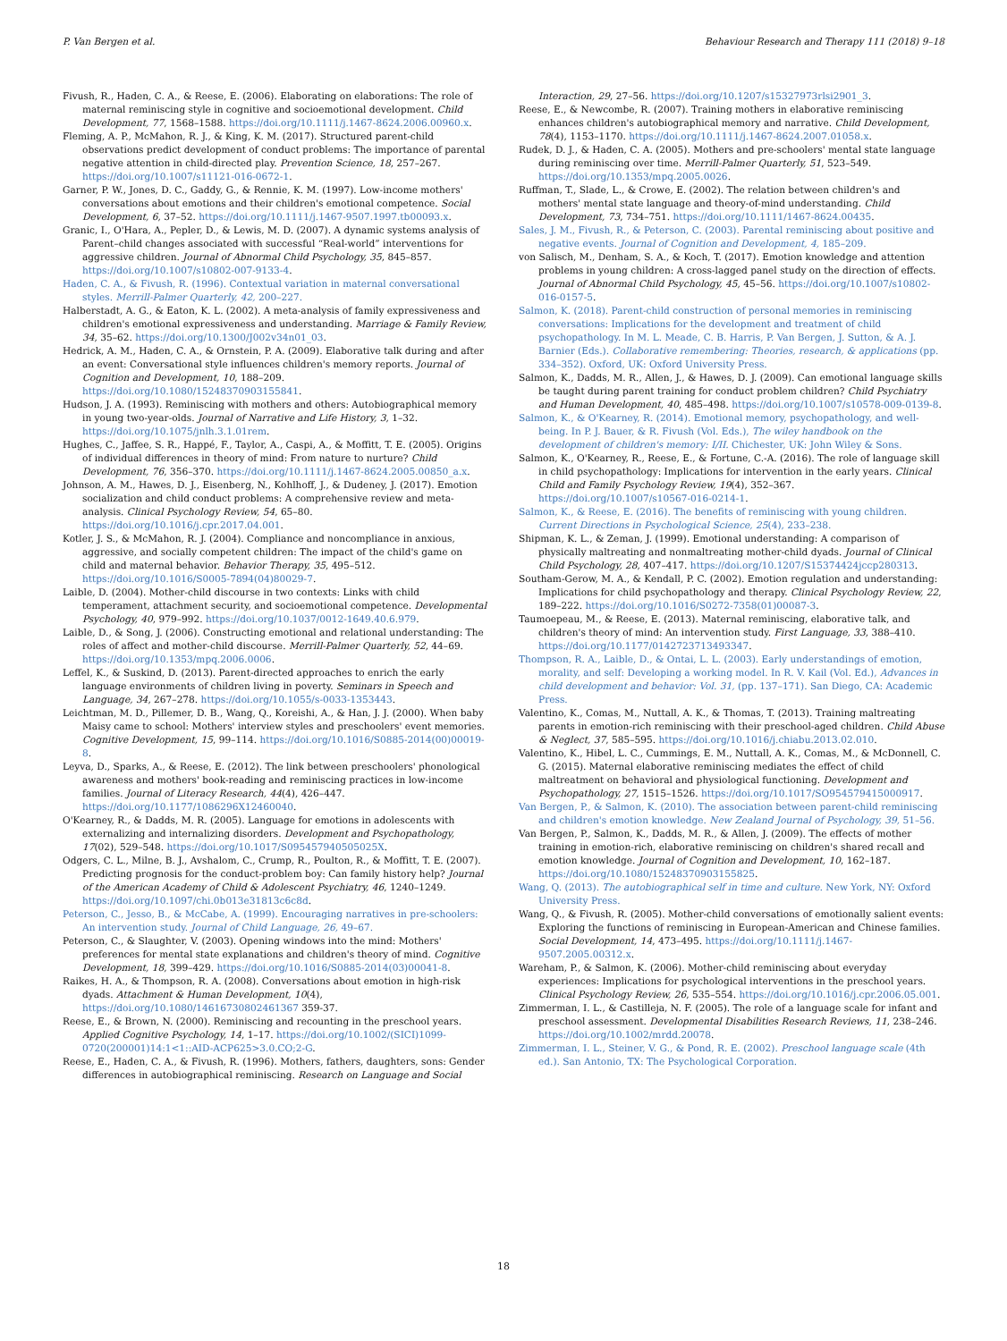P. Van Bergen et al. Behaviour Research and Therapy 111 (2018) 9–18
Fivush, R., Haden, C. A., & Reese, E. (2006). Elaborating on elaborations: The role of maternal reminiscing style in cognitive and socioemotional development. Child Development, 77, 1568–1588. https://doi.org/10.1111/j.1467-8624.2006.00960.x.
Fleming, A. P., McMahon, R. J., & King, K. M. (2017). Structured parent-child observations predict development of conduct problems: The importance of parental negative attention in child-directed play. Prevention Science, 18, 257–267. https://doi.org/10.1007/s11121-016-0672-1.
Garner, P. W., Jones, D. C., Gaddy, G., & Rennie, K. M. (1997). Low-income mothers' conversations about emotions and their children's emotional competence. Social Development, 6, 37–52. https://doi.org/10.1111/j.1467-9507.1997.tb00093.x.
Granic, I., O'Hara, A., Pepler, D., & Lewis, M. D. (2007). A dynamic systems analysis of Parent–child changes associated with successful “Real-world” interventions for aggressive children. Journal of Abnormal Child Psychology, 35, 845–857. https://doi.org/10.1007/s10802-007-9133-4.
Haden, C. A., & Fivush, R. (1996). Contextual variation in maternal conversational styles. Merrill-Palmer Quarterly, 42, 200–227.
Halberstadt, A. G., & Eaton, K. L. (2002). A meta-analysis of family expressiveness and children's emotional expressiveness and understanding. Marriage & Family Review, 34, 35–62. https://doi.org/10.1300/J002v34n01_03.
Hedrick, A. M., Haden, C. A., & Ornstein, P. A. (2009). Elaborative talk during and after an event: Conversational style influences children's memory reports. Journal of Cognition and Development, 10, 188–209. https://doi.org/10.1080/15248370903155841.
Hudson, J. A. (1993). Reminiscing with mothers and others: Autobiographical memory in young two-year-olds. Journal of Narrative and Life History, 3, 1–32. https://doi.org/10.1075/jnlh.3.1.01rem.
Hughes, C., Jaffee, S. R., Happé, F., Taylor, A., Caspi, A., & Moffitt, T. E. (2005). Origins of individual differences in theory of mind: From nature to nurture? Child Development, 76, 356–370. https://doi.org/10.1111/j.1467-8624.2005.00850_a.x.
Johnson, A. M., Hawes, D. J., Eisenberg, N., Kohlhoff, J., & Dudeney, J. (2017). Emotion socialization and child conduct problems: A comprehensive review and meta-analysis. Clinical Psychology Review, 54, 65–80. https://doi.org/10.1016/j.cpr.2017.04.001.
Kotler, J. S., & McMahon, R. J. (2004). Compliance and noncompliance in anxious, aggressive, and socially competent children: The impact of the child's game on child and maternal behavior. Behavior Therapy, 35, 495–512. https://doi.org/10.1016/S0005-7894(04)80029-7.
Laible, D. (2004). Mother-child discourse in two contexts: Links with child temperament, attachment security, and socioemotional competence. Developmental Psychology, 40, 979–992. https://doi.org/10.1037/0012-1649.40.6.979.
Laible, D., & Song, J. (2006). Constructing emotional and relational understanding: The roles of affect and mother-child discourse. Merrill-Palmer Quarterly, 52, 44–69. https://doi.org/10.1353/mpq.2006.0006.
Leffel, K., & Suskind, D. (2013). Parent-directed approaches to enrich the early language environments of children living in poverty. Seminars in Speech and Language, 34, 267–278. https://doi.org/10.1055/s-0033-1353443.
Leichtman, M. D., Pillemer, D. B., Wang, Q., Koreishi, A., & Han, J. J. (2000). When baby Maisy came to school: Mothers' interview styles and preschoolers' event memories. Cognitive Development, 15, 99–114. https://doi.org/10.1016/S0885-2014(00)00019-8.
Leyva, D., Sparks, A., & Reese, E. (2012). The link between preschoolers' phonological awareness and mothers' book-reading and reminiscing practices in low-income families. Journal of Literacy Research, 44(4), 426–447. https://doi.org/10.1177/1086296X12460040.
O'Kearney, R., & Dadds, M. R. (2005). Language for emotions in adolescents with externalizing and internalizing disorders. Development and Psychopathology, 17(02), 529–548. https://doi.org/10.1017/S095457940505025X.
Odgers, C. L., Milne, B. J., Avshalom, C., Crump, R., Poulton, R., & Moffitt, T. E. (2007). Predicting prognosis for the conduct-problem boy: Can family history help? Journal of the American Academy of Child & Adolescent Psychiatry, 46, 1240–1249. https://doi.org/10.1097/chi.0b013e31813c6c8d.
Peterson, C., Jesso, B., & McCabe, A. (1999). Encouraging narratives in pre-schoolers: An intervention study. Journal of Child Language, 26, 49–67.
Peterson, C., & Slaughter, V. (2003). Opening windows into the mind: Mothers' preferences for mental state explanations and children's theory of mind. Cognitive Development, 18, 399–429. https://doi.org/10.1016/S0885-2014(03)00041-8.
Raikes, H. A., & Thompson, R. A. (2008). Conversations about emotion in high-risk dyads. Attachment & Human Development, 10(4), https://doi.org/10.1080/14616730802461367 359-37.
Reese, E., & Brown, N. (2000). Reminiscing and recounting in the preschool years. Applied Cognitive Psychology, 14, 1–17. https://doi.org/10.1002/(SICI)1099-0720(200001)14:1<1::AID-ACP625>3.0.CO;2-G.
Reese, E., Haden, C. A., & Fivush, R. (1996). Mothers, fathers, daughters, sons: Gender differences in autobiographical reminiscing. Research on Language and Social
Interaction, 29, 27–56. https://doi.org/10.1207/s15327973rlsi2901_3.
Reese, E., & Newcombe, R. (2007). Training mothers in elaborative reminiscing enhances children's autobiographical memory and narrative. Child Development, 78(4), 1153–1170. https://doi.org/10.1111/j.1467-8624.2007.01058.x.
Rudek, D. J., & Haden, C. A. (2005). Mothers and pre-schoolers' mental state language during reminiscing over time. Merrill-Palmer Quarterly, 51, 523–549. https://doi.org/10.1353/mpq.2005.0026.
Ruffman, T., Slade, L., & Crowe, E. (2002). The relation between children's and mothers' mental state language and theory-of-mind understanding. Child Development, 73, 734–751. https://doi.org/10.1111/1467-8624.00435.
Sales, J. M., Fivush, R., & Peterson, C. (2003). Parental reminiscing about positive and negative events. Journal of Cognition and Development, 4, 185–209.
von Salisch, M., Denham, S. A., & Koch, T. (2017). Emotion knowledge and attention problems in young children: A cross-lagged panel study on the direction of effects. Journal of Abnormal Child Psychology, 45, 45–56. https://doi.org/10.1007/s10802-016-0157-5.
Salmon, K. (2018). Parent-child construction of personal memories in reminiscing conversations: Implications for the development and treatment of child psychopathology. In M. L. Meade, C. B. Harris, P. Van Bergen, J. Sutton, & A. J. Barnier (Eds.). Collaborative remembering: Theories, research, & applications (pp. 334–352). Oxford, UK: Oxford University Press.
Salmon, K., Dadds, M. R., Allen, J., & Hawes, D. J. (2009). Can emotional language skills be taught during parent training for conduct problem children? Child Psychiatry and Human Development, 40, 485–498. https://doi.org/10.1007/s10578-009-0139-8.
Salmon, K., & O'Kearney, R. (2014). Emotional memory, psychopathology, and well-being. In P. J. Bauer, & R. Fivush (Vol. Eds.), The wiley handbook on the development of children's memory: I/II. Chichester, UK: John Wiley & Sons.
Salmon, K., O'Kearney, R., Reese, E., & Fortune, C.-A. (2016). The role of language skill in child psychopathology: Implications for intervention in the early years. Clinical Child and Family Psychology Review, 19(4), 352–367. https://doi.org/10.1007/s10567-016-0214-1.
Salmon, K., & Reese, E. (2016). The benefits of reminiscing with young children. Current Directions in Psychological Science, 25(4), 233–238.
Shipman, K. L., & Zeman, J. (1999). Emotional understanding: A comparison of physically maltreating and nonmaltreating mother-child dyads. Journal of Clinical Child Psychology, 28, 407–417. https://doi.org/10.1207/S15374424jccp280313.
Southam-Gerow, M. A., & Kendall, P. C. (2002). Emotion regulation and understanding: Implications for child psychopathology and therapy. Clinical Psychology Review, 22, 189–222. https://doi.org/10.1016/S0272-7358(01)00087-3.
Taumoepeau, M., & Reese, E. (2013). Maternal reminiscing, elaborative talk, and children's theory of mind: An intervention study. First Language, 33, 388–410. https://doi.org/10.1177/0142723713493347.
Thompson, R. A., Laible, D., & Ontai, L. L. (2003). Early understandings of emotion, morality, and self: Developing a working model. In R. V. Kail (Vol. Ed.), Advances in child development and behavior: Vol. 31, (pp. 137–171). San Diego, CA: Academic Press.
Valentino, K., Comas, M., Nuttall, A. K., & Thomas, T. (2013). Training maltreating parents in emotion-rich reminiscing with their preschool-aged children. Child Abuse & Neglect, 37, 585–595. https://doi.org/10.1016/j.chiabu.2013.02.010.
Valentino, K., Hibel, L. C., Cummings, E. M., Nuttall, A. K., Comas, M., & McDonnell, C. G. (2015). Maternal elaborative reminiscing mediates the effect of child maltreatment on behavioral and physiological functioning. Development and Psychopathology, 27, 1515–1526. https://doi.org/10.1017/SO954579415000917.
Van Bergen, P., & Salmon, K. (2010). The association between parent-child reminiscing and children's emotion knowledge. New Zealand Journal of Psychology, 39, 51–56.
Van Bergen, P., Salmon, K., Dadds, M. R., & Allen, J. (2009). The effects of mother training in emotion-rich, elaborative reminiscing on children's shared recall and emotion knowledge. Journal of Cognition and Development, 10, 162–187. https://doi.org/10.1080/15248370903155825.
Wang, Q. (2013). The autobiographical self in time and culture. New York, NY: Oxford University Press.
Wang, Q., & Fivush, R. (2005). Mother-child conversations of emotionally salient events: Exploring the functions of reminiscing in European-American and Chinese families. Social Development, 14, 473–495. https://doi.org/10.1111/j.1467-9507.2005.00312.x.
Wareham, P., & Salmon, K. (2006). Mother-child reminiscing about everyday experiences: Implications for psychological interventions in the preschool years. Clinical Psychology Review, 26, 535–554. https://doi.org/10.1016/j.cpr.2006.05.001.
Zimmerman, I. L., & Castilleja, N. F. (2005). The role of a language scale for infant and preschool assessment. Developmental Disabilities Research Reviews, 11, 238–246. https://doi.org/10.1002/mrdd.20078.
Zimmerman, I. L., Steiner, V. G., & Pond, R. E. (2002). Preschool language scale (4th ed.). San Antonio, TX: The Psychological Corporation.
18